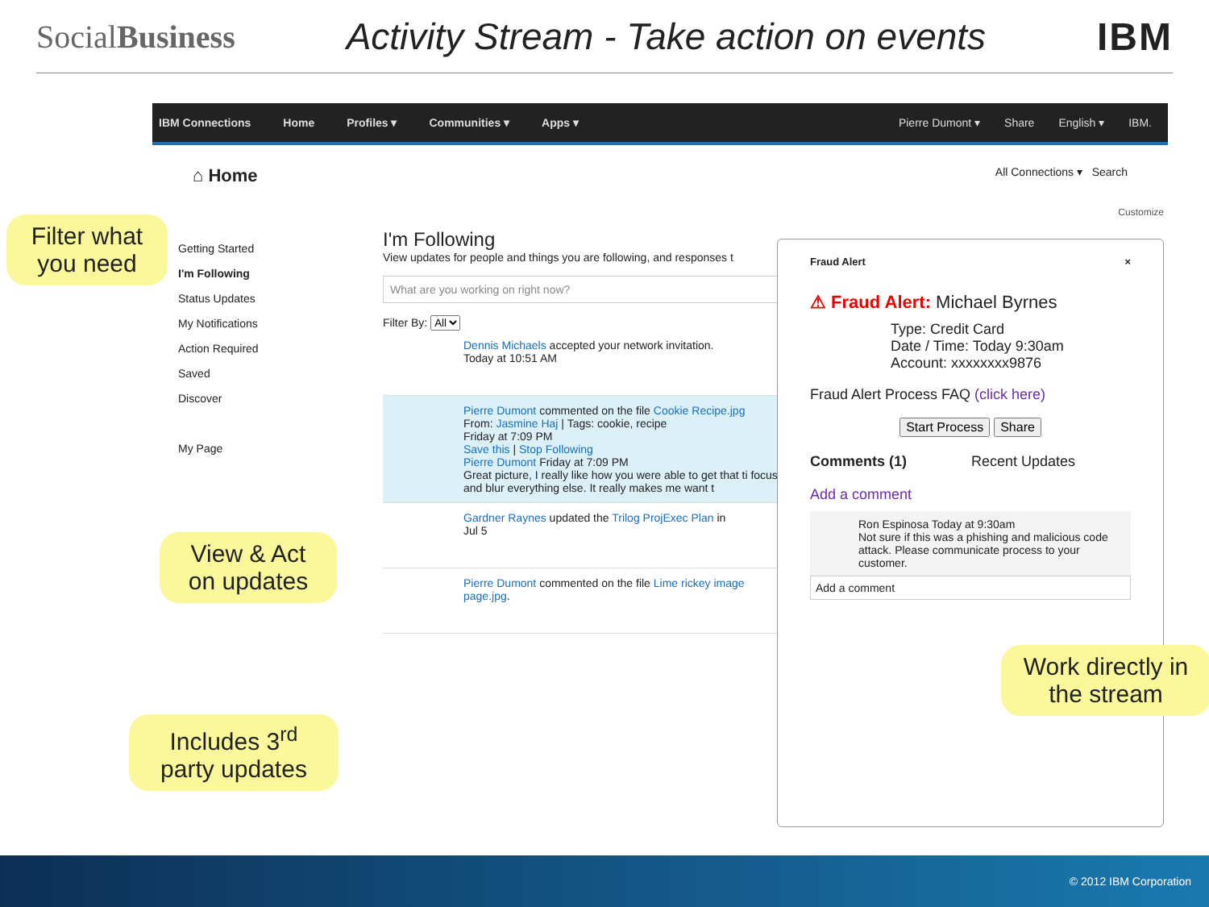SocialBusiness Activity Stream - Take action on events IBM
IBM Connections Home Profiles ▾ Communities ▾ Apps ▾
Pierre Dumont ▾ Share English ▾ IBM.
⌂ Home All Connections ▾ Search
Customize
Getting Started
I'm Following
Status Updates
My Notifications
Action Required
Saved
Discover
My Page
I'm Following
View updates for people and things you are following, and responses t
What are you working on right now?
Filter By: All
Dennis Michaels accepted your network invitation.
Today at 10:51 AM
Pierre Dumont commented on the file Cookie Recipe.jpg
From: Jasmine Haj | Tags: cookie, recipe
Friday at 7:09 PM
Save this | Stop Following
Pierre Dumont Friday at 7:09 PM
Great picture, I really like how you were able to get that ti focus and blur everything else. It really makes me want t
Gardner Raynes updated the Trilog ProjExec Plan in
Jul 5
Pierre Dumont commented on the file Lime rickey image page.jpg.
Fraud Alert ×
⚠ Fraud Alert: Michael Byrnes
Type: Credit Card
Date / Time: Today 9:30am
Account: xxxxxxxx9876
Fraud Alert Process FAQ (click here)
Start Process Share
Comments (1) Recent Updates
Add a comment
Ron Espinosa Today at 9:30am
Not sure if this was a phishing and malicious code attack. Please communicate process to your customer.
Add a comment
Filter what you need
View & Act on updates
Includes 3<sup>rd</sup> party updates
Work directly in the stream
© 2012 IBM Corporation